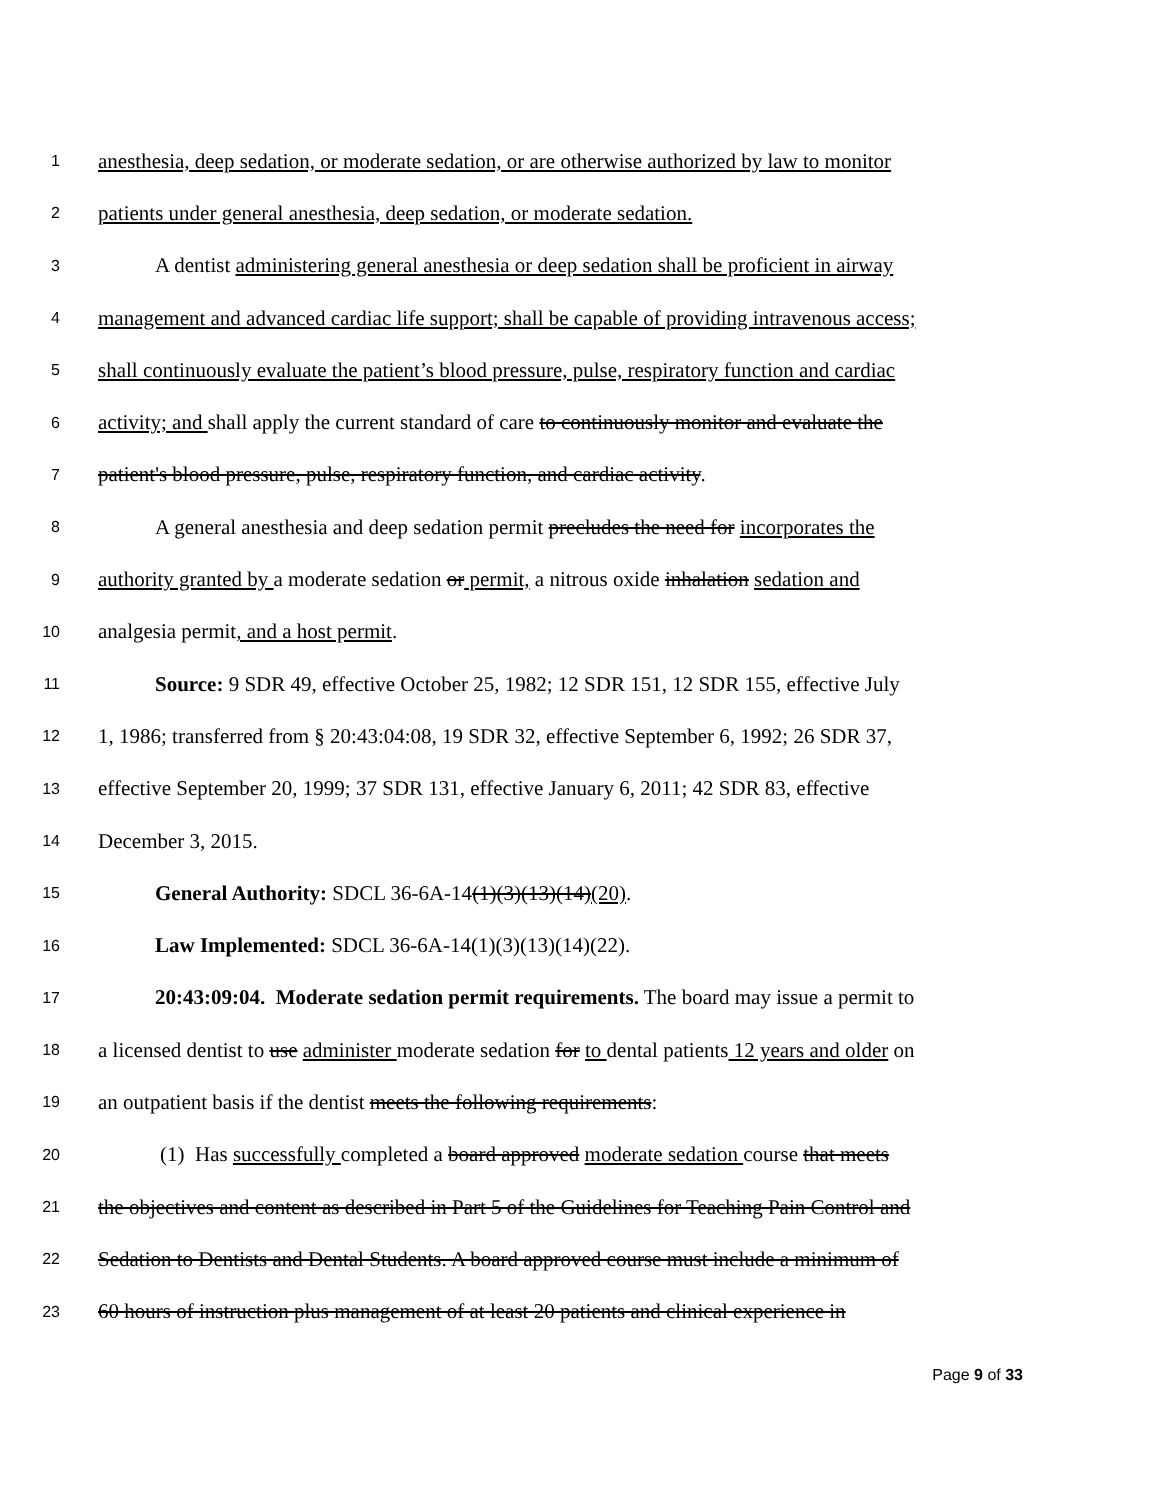1 anesthesia, deep sedation, or moderate sedation, or are otherwise authorized by law to monitor
2 patients under general anesthesia, deep sedation, or moderate sedation.
3 A dentist administering general anesthesia or deep sedation shall be proficient in airway
4 management and advanced cardiac life support; shall be capable of providing intravenous access;
5 shall continuously evaluate the patient’s blood pressure, pulse, respiratory function and cardiac
6 activity; and shall apply the current standard of care to continuously monitor and evaluate the
7 patient's blood pressure, pulse, respiratory function, and cardiac activity.
8 A general anesthesia and deep sedation permit precludes the need for incorporates the
9 authority granted by a moderate sedation or permit, a nitrous oxide inhalation sedation and
10 analgesia permit, and a host permit.
11 Source: 9 SDR 49, effective October 25, 1982; 12 SDR 151, 12 SDR 155, effective July
12 1, 1986; transferred from § 20:43:04:08, 19 SDR 32, effective September 6, 1992; 26 SDR 37,
13 effective September 20, 1999; 37 SDR 131, effective January 6, 2011; 42 SDR 83, effective
14 December 3, 2015.
15 General Authority: SDCL 36-6A-14(1)(3)(13)(14)(20).
16 Law Implemented: SDCL 36-6A-14(1)(3)(13)(14)(22).
17 20:43:09:04. Moderate sedation permit requirements. The board may issue a permit to
18 a licensed dentist to use administer moderate sedation for to dental patients 12 years and older on
19 an outpatient basis if the dentist meets the following requirements:
20 (1) Has successfully completed a board approved moderate sedation course that meets
21 the objectives and content as described in Part 5 of the Guidelines for Teaching Pain Control and
22 Sedation to Dentists and Dental Students. A board approved course must include a minimum of
23 60 hours of instruction plus management of at least 20 patients and clinical experience in
Page 9 of 33